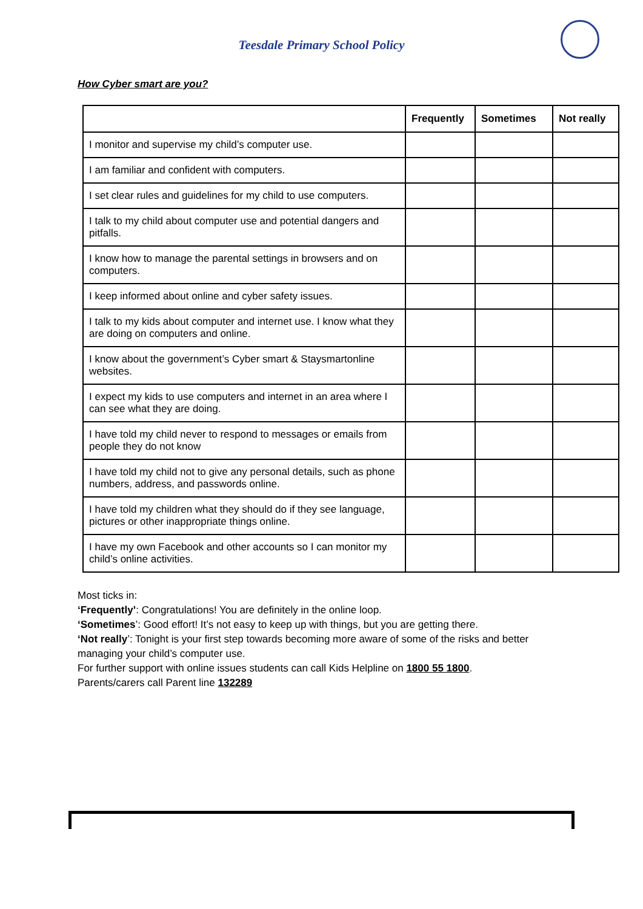Teesdale Primary School Policy
How Cyber smart are you?
| | Frequently | Sometimes | Not really |
| --- | --- | --- | --- |
| I monitor and supervise my child’s computer use. | | | |
| I am familiar and confident with computers. | | | |
| I set clear rules and guidelines for my child to use computers. | | | |
| I talk to my child about computer use and potential dangers and pitfalls. | | | |
| I know how to manage the parental settings in browsers and on computers. | | | |
| I keep informed about online and cyber safety issues. | | | |
| I talk to my kids about computer and internet use. I know what they are doing on computers and online. | | | |
| I know about the government’s Cyber smart & Staysmartonline websites. | | | |
| I expect my kids to use computers and internet in an area where I can see what they are doing. | | | |
| I have told my child never to respond to messages or emails from people they do not know | | | |
| I have told my child not to give any personal details, such as phone numbers, address, and passwords online. | | | |
| I have told my children what they should do if they see language, pictures or other inappropriate things online. | | | |
| I have my own Facebook and other accounts so I can monitor my child’s online activities. | | | |
Most ticks in:
‘Frequently’: Congratulations! You are definitely in the online loop.
‘Sometimes’: Good effort! It’s not easy to keep up with things, but you are getting there.
‘Not really’: Tonight is your first step towards becoming more aware of some of the risks and better managing your child’s computer use.
For further support with online issues students can call Kids Helpline on 1800 55 1800.
Parents/carers call Parent line 132289